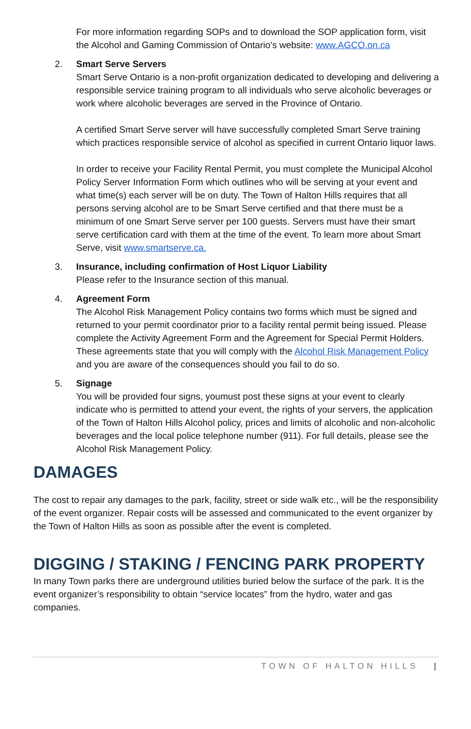For more information regarding SOPs and to download the SOP application form, visit the Alcohol and Gaming Commission of Ontario’s website: www.AGCO.on.ca
2. Smart Serve Servers
Smart Serve Ontario is a non-profit organization dedicated to developing and delivering a responsible service training program to all individuals who serve alcoholic beverages or work where alcoholic beverages are served in the Province of Ontario.
A certified Smart Serve server will have successfully completed Smart Serve training which practices responsible service of alcohol as specified in current Ontario liquor laws.
In order to receive your Facility Rental Permit, you must complete the Municipal Alcohol Policy Server Information Form which outlines who will be serving at your event and what time(s) each server will be on duty. The Town of Halton Hills requires that all persons serving alcohol are to be Smart Serve certified and that there must be a minimum of one Smart Serve server per 100 guests. Servers must have their smart serve certification card with them at the time of the event. To learn more about Smart Serve, visit www.smartserve.ca.
3. Insurance, including confirmation of Host Liquor Liability
Please refer to the Insurance section of this manual.
4. Agreement Form
The Alcohol Risk Management Policy contains two forms which must be signed and returned to your permit coordinator prior to a facility rental permit being issued. Please complete the Activity Agreement Form and the Agreement for Special Permit Holders. These agreements state that you will comply with the Alcohol Risk Management Policy and you are aware of the consequences should you fail to do so.
5. Signage
You will be provided four signs, youmust post these signs at your event to clearly indicate who is permitted to attend your event, the rights of your servers, the application of the Town of Halton Hills Alcohol policy, prices and limits of alcoholic and non-alcoholic beverages and the local police telephone number (911). For full details, please see the Alcohol Risk Management Policy.
DAMAGES
The cost to repair any damages to the park, facility, street or side walk etc., will be the responsibility of the event organizer. Repair costs will be assessed and communicated to the event organizer by the Town of Halton Hills as soon as possible after the event is completed.
DIGGING / STAKING / FENCING PARK PROPERTY
In many Town parks there are underground utilities buried below the surface of the park. It is the event organizer’s responsibility to obtain “service locates” from the hydro, water and gas companies.
TOWN OF HALTON HILLS |